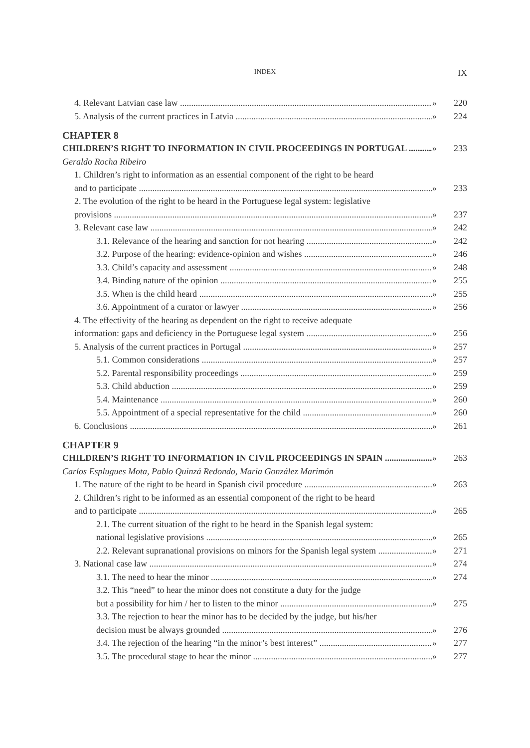INDEX IX
4. Relevant Latvian case law » 220
5. Analysis of the current practices in Latvia » 224
CHAPTER 8
CHILDREN’S RIGHT TO INFORMATION IN CIVIL PROCEEDINGS IN PORTUGAL » 233
Geraldo Rocha Ribeiro
1. Children’s right to information as an essential component of the right to be heard
and to participate » 233
2. The evolution of the right to be heard in the Portuguese legal system: legislative
provisions » 237
3. Relevant case law » 242
3.1. Relevance of the hearing and sanction for not hearing » 242
3.2. Purpose of the hearing: evidence-opinion and wishes » 246
3.3. Child’s capacity and assessment » 248
3.4. Binding nature of the opinion » 255
3.5. When is the child heard » 255
3.6. Appointment of a curator or lawyer » 256
4. The effectivity of the hearing as dependent on the right to receive adequate
information: gaps and deficiency in the Portuguese legal system » 256
5. Analysis of the current practices in Portugal » 257
5.1. Common considerations » 257
5.2. Parental responsibility proceedings » 259
5.3. Child abduction » 259
5.4. Maintenance » 260
5.5. Appointment of a special representative for the child » 260
6. Conclusions » 261
CHAPTER 9
CHILDREN’S RIGHT TO INFORMATION IN CIVIL PROCEEDINGS IN SPAIN » 263
Carlos Esplugues Mota, Pablo Quinzá Redondo, Maria González Marimón
1. The nature of the right to be heard in Spanish civil procedure » 263
2. Children’s right to be informed as an essential component of the right to be heard
and to participate » 265
2.1. The current situation of the right to be heard in the Spanish legal system:
national legislative provisions » 265
2.2. Relevant supranational provisions on minors for the Spanish legal system » 271
3. National case law » 274
3.1. The need to hear the minor » 274
3.2. This “need” to hear the minor does not constitute a duty for the judge
but a possibility for him / her to listen to the minor » 275
3.3. The rejection to hear the minor has to be decided by the judge, but his/her
decision must be always grounded » 276
3.4. The rejection of the hearing “in the minor’s best interest” » 277
3.5. The procedural stage to hear the minor » 277